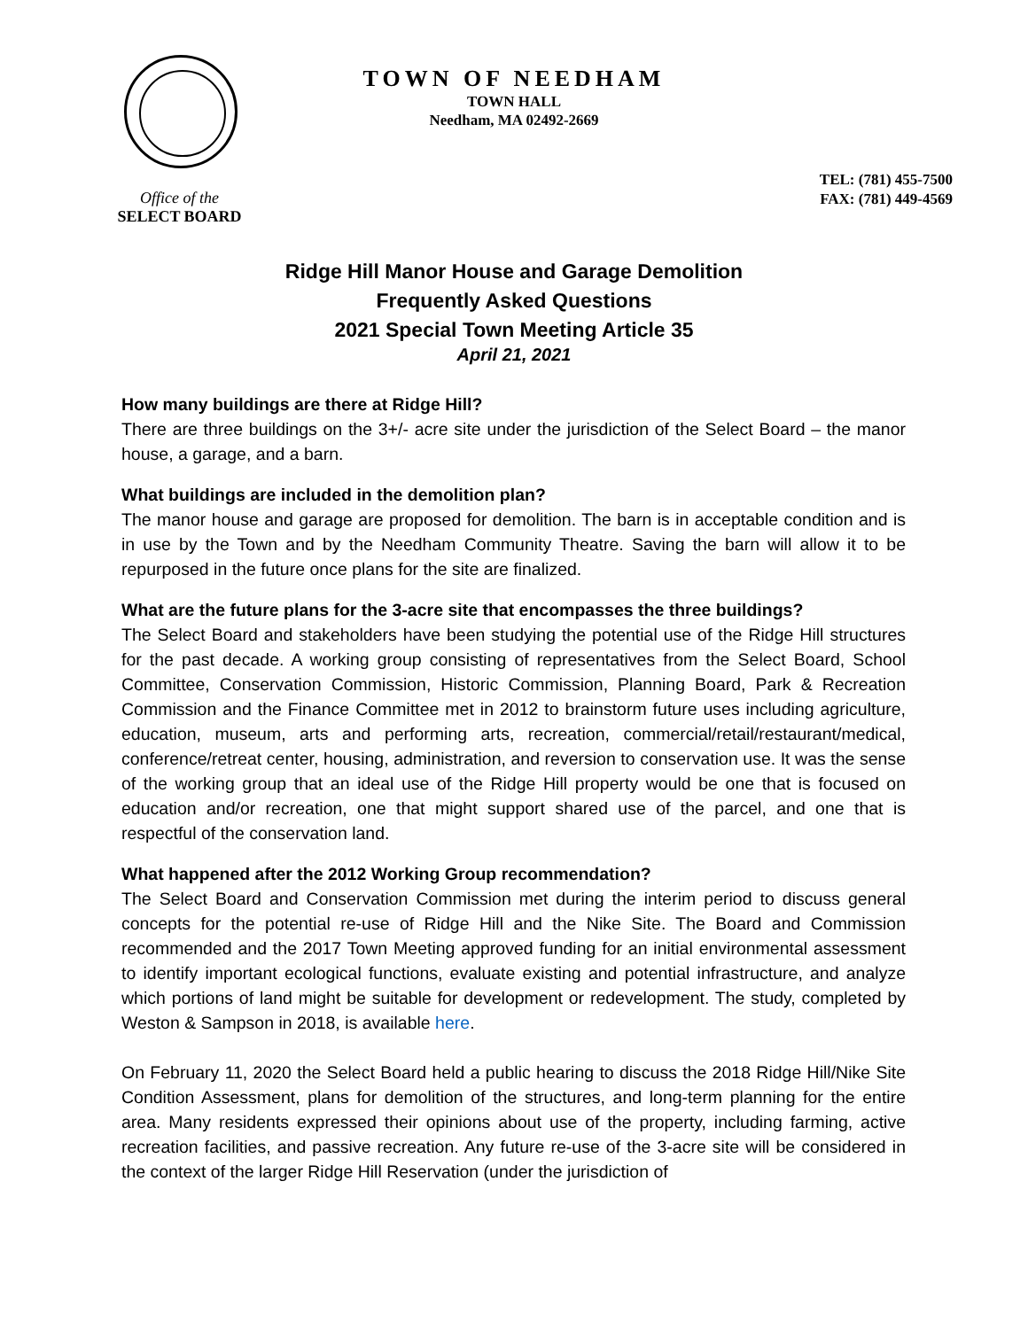TOWN OF NEEDHAM
TOWN HALL
Needham, MA 02492-2669
Office of the
SELECT BOARD
TEL: (781) 455-7500
FAX: (781) 449-4569
Ridge Hill Manor House and Garage Demolition
Frequently Asked Questions
2021 Special Town Meeting Article 35
April 21, 2021
How many buildings are there at Ridge Hill?
There are three buildings on the 3+/- acre site under the jurisdiction of the Select Board – the manor house, a garage, and a barn.
What buildings are included in the demolition plan?
The manor house and garage are proposed for demolition. The barn is in acceptable condition and is in use by the Town and by the Needham Community Theatre. Saving the barn will allow it to be repurposed in the future once plans for the site are finalized.
What are the future plans for the 3-acre site that encompasses the three buildings?
The Select Board and stakeholders have been studying the potential use of the Ridge Hill structures for the past decade. A working group consisting of representatives from the Select Board, School Committee, Conservation Commission, Historic Commission, Planning Board, Park & Recreation Commission and the Finance Committee met in 2012 to brainstorm future uses including agriculture, education, museum, arts and performing arts, recreation, commercial/retail/restaurant/medical, conference/retreat center, housing, administration, and reversion to conservation use. It was the sense of the working group that an ideal use of the Ridge Hill property would be one that is focused on education and/or recreation, one that might support shared use of the parcel, and one that is respectful of the conservation land.
What happened after the 2012 Working Group recommendation?
The Select Board and Conservation Commission met during the interim period to discuss general concepts for the potential re-use of Ridge Hill and the Nike Site. The Board and Commission recommended and the 2017 Town Meeting approved funding for an initial environmental assessment to identify important ecological functions, evaluate existing and potential infrastructure, and analyze which portions of land might be suitable for development or redevelopment. The study, completed by Weston & Sampson in 2018, is available here.
On February 11, 2020 the Select Board held a public hearing to discuss the 2018 Ridge Hill/Nike Site Condition Assessment, plans for demolition of the structures, and long-term planning for the entire area. Many residents expressed their opinions about use of the property, including farming, active recreation facilities, and passive recreation. Any future re-use of the 3-acre site will be considered in the context of the larger Ridge Hill Reservation (under the jurisdiction of